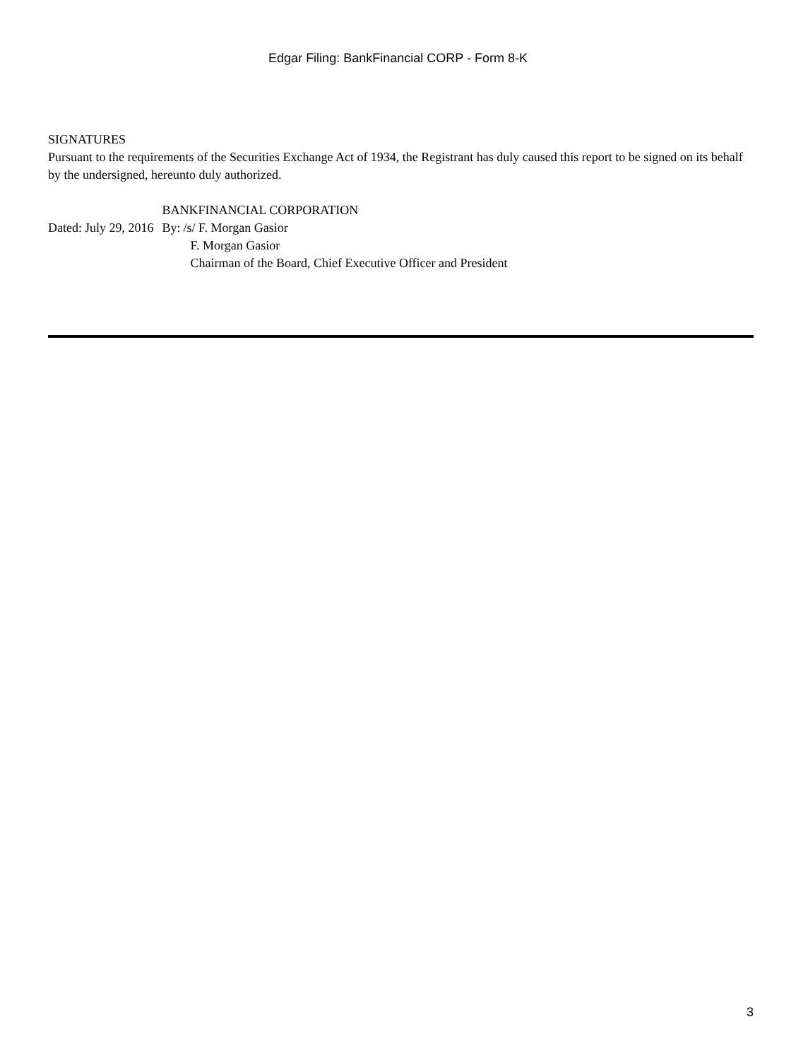Edgar Filing: BankFinancial CORP - Form 8-K
SIGNATURES
Pursuant to the requirements of the Securities Exchange Act of 1934, the Registrant has duly caused this report to be signed on its behalf by the undersigned, hereunto duly authorized.
| | | BANKFINANCIAL CORPORATION | |
| Dated: | July 29, 2016 | By: | /s/ F. Morgan Gasior |
| | | | F. Morgan Gasior |
| | | | Chairman of the Board, Chief Executive Officer and President |
3